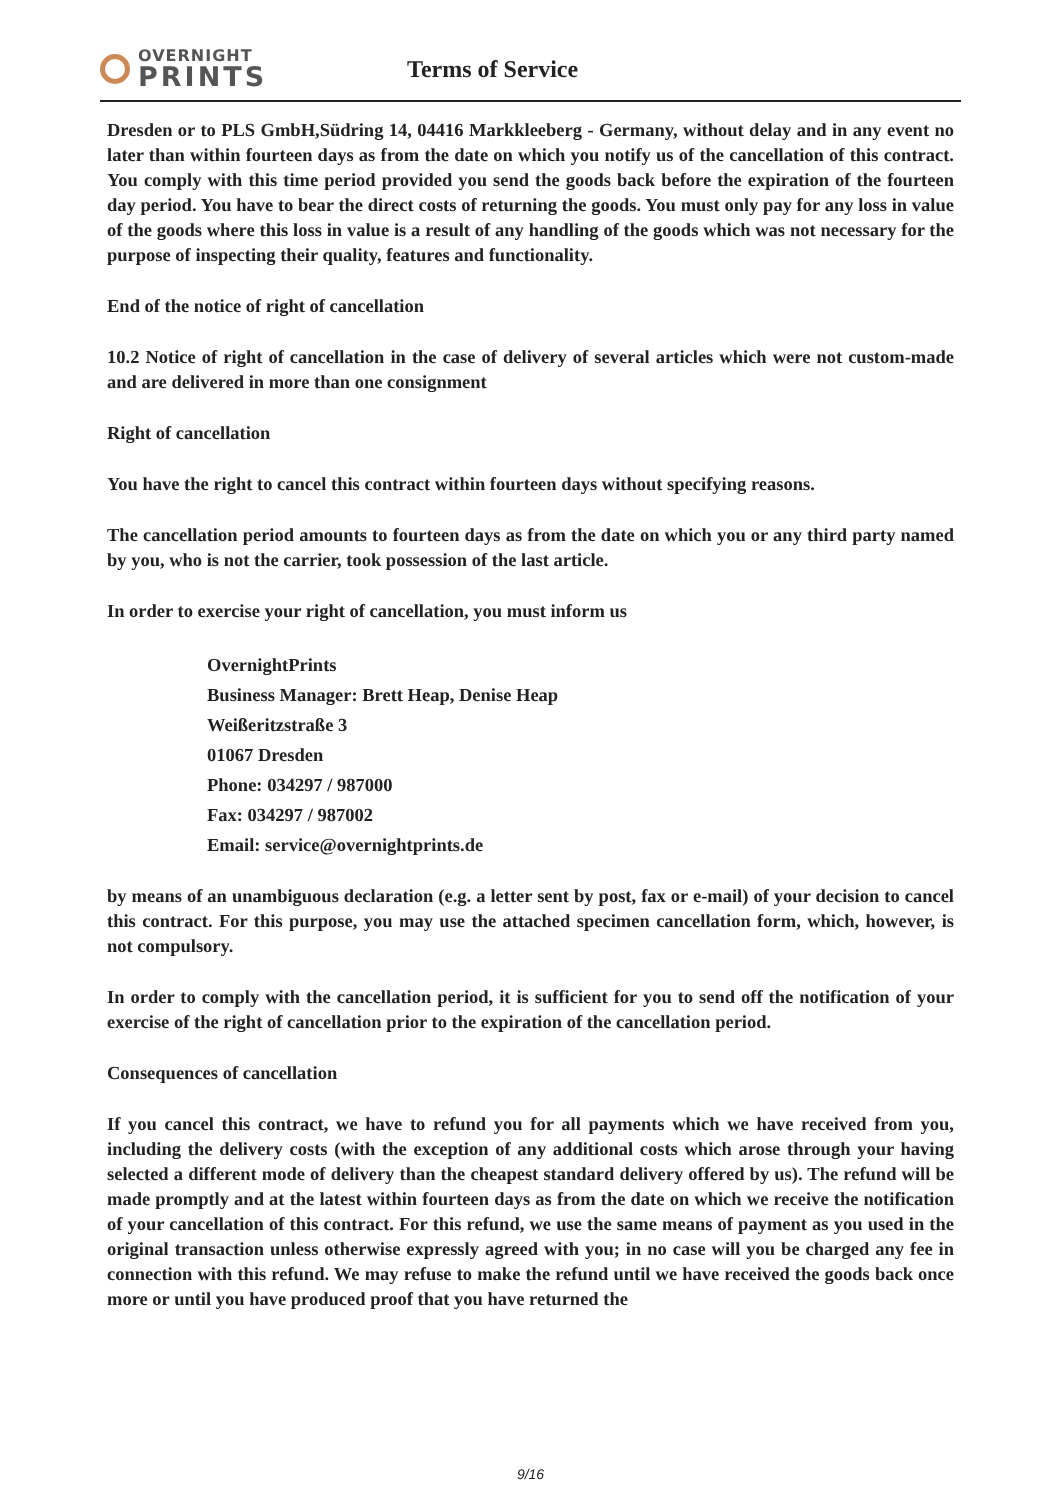OVERNIGHT
PRINTS
Terms of Service
Dresden or to PLS GmbH,Südring 14, 04416 Markkleeberg - Germany, without delay and in any event no later than within fourteen days as from the date on which you notify us of the cancellation of this contract. You comply with this time period provided you send the goods back before the expiration of the fourteen day period. You have to bear the direct costs of returning the goods. You must only pay for any loss in value of the goods where this loss in value is a result of any handling of the goods which was not necessary for the purpose of inspecting their quality, features and functionality.
End of the notice of right of cancellation
10.2 Notice of right of cancellation in the case of delivery of several articles which were not custom-made and are delivered in more than one consignment
Right of cancellation
You have the right to cancel this contract within fourteen days without specifying reasons.
The cancellation period amounts to fourteen days as from the date on which you or any third party named by you, who is not the carrier, took possession of the last article.
In order to exercise your right of cancellation, you must inform us
OvernightPrints
Business Manager: Brett Heap, Denise Heap
Weißeritzstraße 3
01067 Dresden
Phone: 034297 / 987000
Fax: 034297 / 987002
Email: service@overnightprints.de
by means of an unambiguous declaration (e.g. a letter sent by post, fax or e-mail) of your decision to cancel this contract. For this purpose, you may use the attached specimen cancellation form, which, however, is not compulsory.
In order to comply with the cancellation period, it is sufficient for you to send off the notification of your exercise of the right of cancellation prior to the expiration of the cancellation period.
Consequences of cancellation
If you cancel this contract, we have to refund you for all payments which we have received from you, including the delivery costs (with the exception of any additional costs which arose through your having selected a different mode of delivery than the cheapest standard delivery offered by us). The refund will be made promptly and at the latest within fourteen days as from the date on which we receive the notification of your cancellation of this contract. For this refund, we use the same means of payment as you used in the original transaction unless otherwise expressly agreed with you; in no case will you be charged any fee in connection with this refund. We may refuse to make the refund until we have received the goods back once more or until you have produced proof that you have returned the
9/16